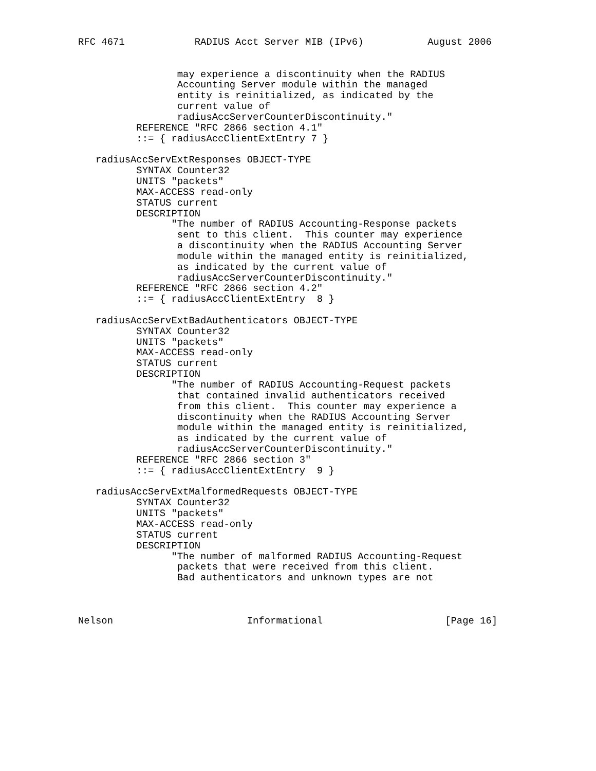RFC 4671            RADIUS Acct Server MIB (IPv6)           August 2006


                 may experience a discontinuity when the RADIUS
                 Accounting Server module within the managed
                 entity is reinitialized, as indicated by the
                 current value of
                 radiusAccServerCounterDiscontinuity."
          REFERENCE "RFC 2866 section 4.1"
          ::= { radiusAccClientExtEntry 7 }

   radiusAccServExtResponses OBJECT-TYPE
          SYNTAX Counter32
          UNITS "packets"
          MAX-ACCESS read-only
          STATUS current
          DESCRIPTION
                "The number of RADIUS Accounting-Response packets
                 sent to this client.  This counter may experience
                 a discontinuity when the RADIUS Accounting Server
                 module within the managed entity is reinitialized,
                 as indicated by the current value of
                 radiusAccServerCounterDiscontinuity."
          REFERENCE "RFC 2866 section 4.2"
          ::= { radiusAccClientExtEntry  8 }

   radiusAccServExtBadAuthenticators OBJECT-TYPE
          SYNTAX Counter32
          UNITS "packets"
          MAX-ACCESS read-only
          STATUS current
          DESCRIPTION
                "The number of RADIUS Accounting-Request packets
                 that contained invalid authenticators received
                 from this client.  This counter may experience a
                 discontinuity when the RADIUS Accounting Server
                 module within the managed entity is reinitialized,
                 as indicated by the current value of
                 radiusAccServerCounterDiscontinuity."
          REFERENCE "RFC 2866 section 3"
          ::= { radiusAccClientExtEntry  9 }

   radiusAccServExtMalformedRequests OBJECT-TYPE
          SYNTAX Counter32
          UNITS "packets"
          MAX-ACCESS read-only
          STATUS current
          DESCRIPTION
                "The number of malformed RADIUS Accounting-Request
                 packets that were received from this client.
                 Bad authenticators and unknown types are not



Nelson                       Informational                     [Page 16]